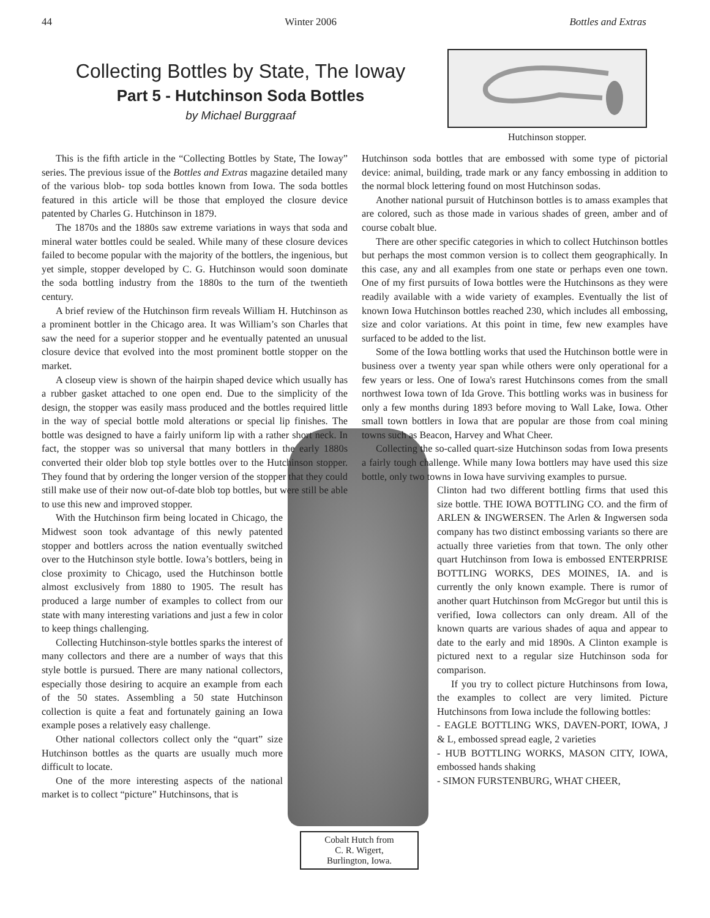44 Winter 2006 Bottles and Extras
Collecting Bottles by State, The Ioway
Part 5 - Hutchinson Soda Bottles
by Michael Burggraaf
Hutchinson stopper.
This is the fifth article in the “Collecting Bottles by State, The Ioway” series. The previous issue of the Bottles and Extras magazine detailed many of the various blob- top soda bottles known from Iowa. The soda bottles featured in this article will be those that employed the closure device patented by Charles G. Hutchinson in 1879.
The 1870s and the 1880s saw extreme variations in ways that soda and mineral water bottles could be sealed. While many of these closure devices failed to become popular with the majority of the bottlers, the ingenious, but yet simple, stopper developed by C. G. Hutchinson would soon dominate the soda bottling industry from the 1880s to the turn of the twentieth century.
A brief review of the Hutchinson firm reveals William H. Hutchinson as a prominent bottler in the Chicago area. It was William’s son Charles that saw the need for a superior stopper and he eventually patented an unusual closure device that evolved into the most prominent bottle stopper on the market.
A closeup view is shown of the hairpin shaped device which usually has a rubber gasket attached to one open end. Due to the simplicity of the design, the stopper was easily mass produced and the bottles required little in the way of special bottle mold alterations or special lip finishes. The bottle was designed to have a fairly uniform lip with a rather short neck. In fact, the stopper was so universal that many bottlers in the early 1880s converted their older blob top style bottles over to the Hutchinson stopper. They found that by ordering the longer version of the stopper that they could still make use of their now out-of-date blob top bottles, but were still be able to use this new and improved stopper.
With the Hutchinson firm being located in Chicago, the Midwest soon took advantage of this newly patented stopper and bottlers across the nation eventually switched over to the Hutchinson style bottle. Iowa’s bottlers, being in close proximity to Chicago, used the Hutchinson bottle almost exclusively from 1880 to 1905. The result has produced a large number of examples to collect from our state with many interesting variations and just a few in color to keep things challenging.
Collecting Hutchinson-style bottles sparks the interest of many collectors and there are a number of ways that this style bottle is pursued. There are many national collectors, especially those desiring to acquire an example from each of the 50 states. Assembling a 50 state Hutchinson collection is quite a feat and fortunately gaining an Iowa example poses a relatively easy challenge.
Other national collectors collect only the “quart” size Hutchinson bottles as the quarts are usually much more difficult to locate.
One of the more interesting aspects of the national market is to collect “picture” Hutchinsons, that is
Hutchinson soda bottles that are embossed with some type of pictorial device: animal, building, trade mark or any fancy embossing in addition to the normal block lettering found on most Hutchinson sodas.
Another national pursuit of Hutchinson bottles is to amass examples that are colored, such as those made in various shades of green, amber and of course cobalt blue.
There are other specific categories in which to collect Hutchinson bottles but perhaps the most common version is to collect them geographically. In this case, any and all examples from one state or perhaps even one town. One of my first pursuits of Iowa bottles were the Hutchinsons as they were readily available with a wide variety of examples. Eventually the list of known Iowa Hutchinson bottles reached 230, which includes all embossing, size and color variations. At this point in time, few new examples have surfaced to be added to the list.
Some of the Iowa bottling works that used the Hutchinson bottle were in business over a twenty year span while others were only operational for a few years or less. One of Iowa's rarest Hutchinsons comes from the small northwest Iowa town of Ida Grove. This bottling works was in business for only a few months during 1893 before moving to Wall Lake, Iowa. Other small town bottlers in Iowa that are popular are those from coal mining towns such as Beacon, Harvey and What Cheer.
Collecting the so-called quart-size Hutchinson sodas from Iowa presents a fairly tough challenge. While many Iowa bottlers may have used this size bottle, only two towns in Iowa have surviving examples to pursue.
Clinton had two different bottling firms that used this size bottle. THE IOWA BOTTLING CO. and the firm of ARLEN & INGWERSEN. The Arlen & Ingwersen soda company has two distinct embossing variants so there are actually three varieties from that town. The only other quart Hutchinson from Iowa is embossed ENTERPRISE BOTTLING WORKS, DES MOINES, IA. and is currently the only known example. There is rumor of another quart Hutchinson from McGregor but until this is verified, Iowa collectors can only dream. All of the known quarts are various shades of aqua and appear to date to the early and mid 1890s. A Clinton example is pictured next to a regular size Hutchinson soda for comparison.
If you try to collect picture Hutchinsons from Iowa, the examples to collect are very limited. Picture Hutchinsons from Iowa include the following bottles:
- EAGLE BOTTLING WKS, DAVEN-PORT, IOWA, J & L, embossed spread eagle, 2 varieties
- HUB BOTTLING WORKS, MASON CITY, IOWA, embossed hands shaking
- SIMON FURSTENBURG, WHAT CHEER,
Cobalt Hutch from
C. R. Wigert,
Burlington, Iowa.